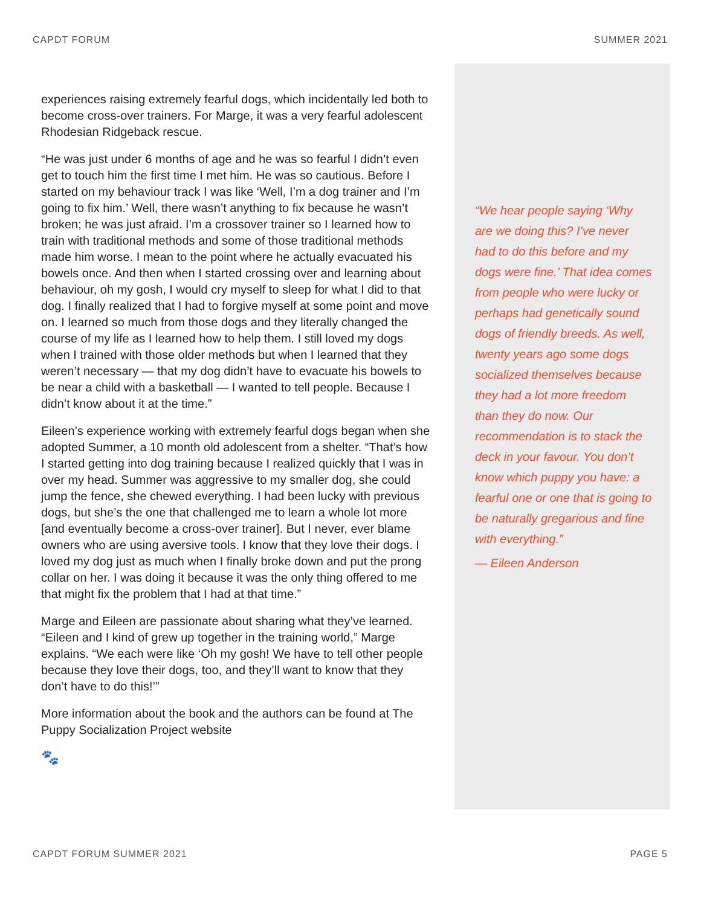CAPDT FORUM SUMMER 2021
experiences raising extremely fearful dogs, which incidentally led both to become cross-over trainers. For Marge, it was a very fearful adolescent Rhodesian Ridgeback rescue.
“He was just under 6 months of age and he was so fearful I didn’t even get to touch him the first time I met him. He was so cautious. Before I started on my behaviour track I was like ‘Well, I’m a dog trainer and I’m going to fix him.’ Well, there wasn’t anything to fix because he wasn’t broken; he was just afraid. I’m a crossover trainer so I learned how to train with traditional methods and some of those traditional methods made him worse. I mean to the point where he actually evacuated his bowels once. And then when I started crossing over and learning about behaviour, oh my gosh, I would cry myself to sleep for what I did to that dog. I finally realized that I had to forgive myself at some point and move on. I learned so much from those dogs and they literally changed the course of my life as I learned how to help them. I still loved my dogs when I trained with those older methods but when I learned that they weren’t necessary — that my dog didn’t have to evacuate his bowels to be near a child with a basketball — I wanted to tell people. Because I didn’t know about it at the time.”
Eileen’s experience working with extremely fearful dogs began when she adopted Summer, a 10 month old adolescent from a shelter. “That’s how I started getting into dog training because I realized quickly that I was in over my head. Summer was aggressive to my smaller dog, she could jump the fence, she chewed everything. I had been lucky with previous dogs, but she’s the one that challenged me to learn a whole lot more [and eventually become a cross-over trainer]. But I never, ever blame owners who are using aversive tools. I know that they love their dogs. I loved my dog just as much when I finally broke down and put the prong collar on her. I was doing it because it was the only thing offered to me that might fix the problem that I had at that time.”
Marge and Eileen are passionate about sharing what they’ve learned. “Eileen and I kind of grew up together in the training world,” Marge explains. “We each were like ‘Oh my gosh! We have to tell other people because they love their dogs, too, and they’ll want to know that they don’t have to do this!’”
More information about the book and the authors can be found at The Puppy Socialization Project website
🐾
“We hear people saying ‘Why are we doing this? I’ve never had to do this before and my dogs were fine.’ That idea comes from people who were lucky or perhaps had genetically sound dogs of friendly breeds. As well, twenty years ago some dogs socialized themselves because they had a lot more freedom than they do now. Our recommendation is to stack the deck in your favour. You don’t know which puppy you have: a fearful one or one that is going to be naturally gregarious and fine with everything.”
— Eileen Anderson
CAPDT FORUM SUMMER 2021 PAGE 5